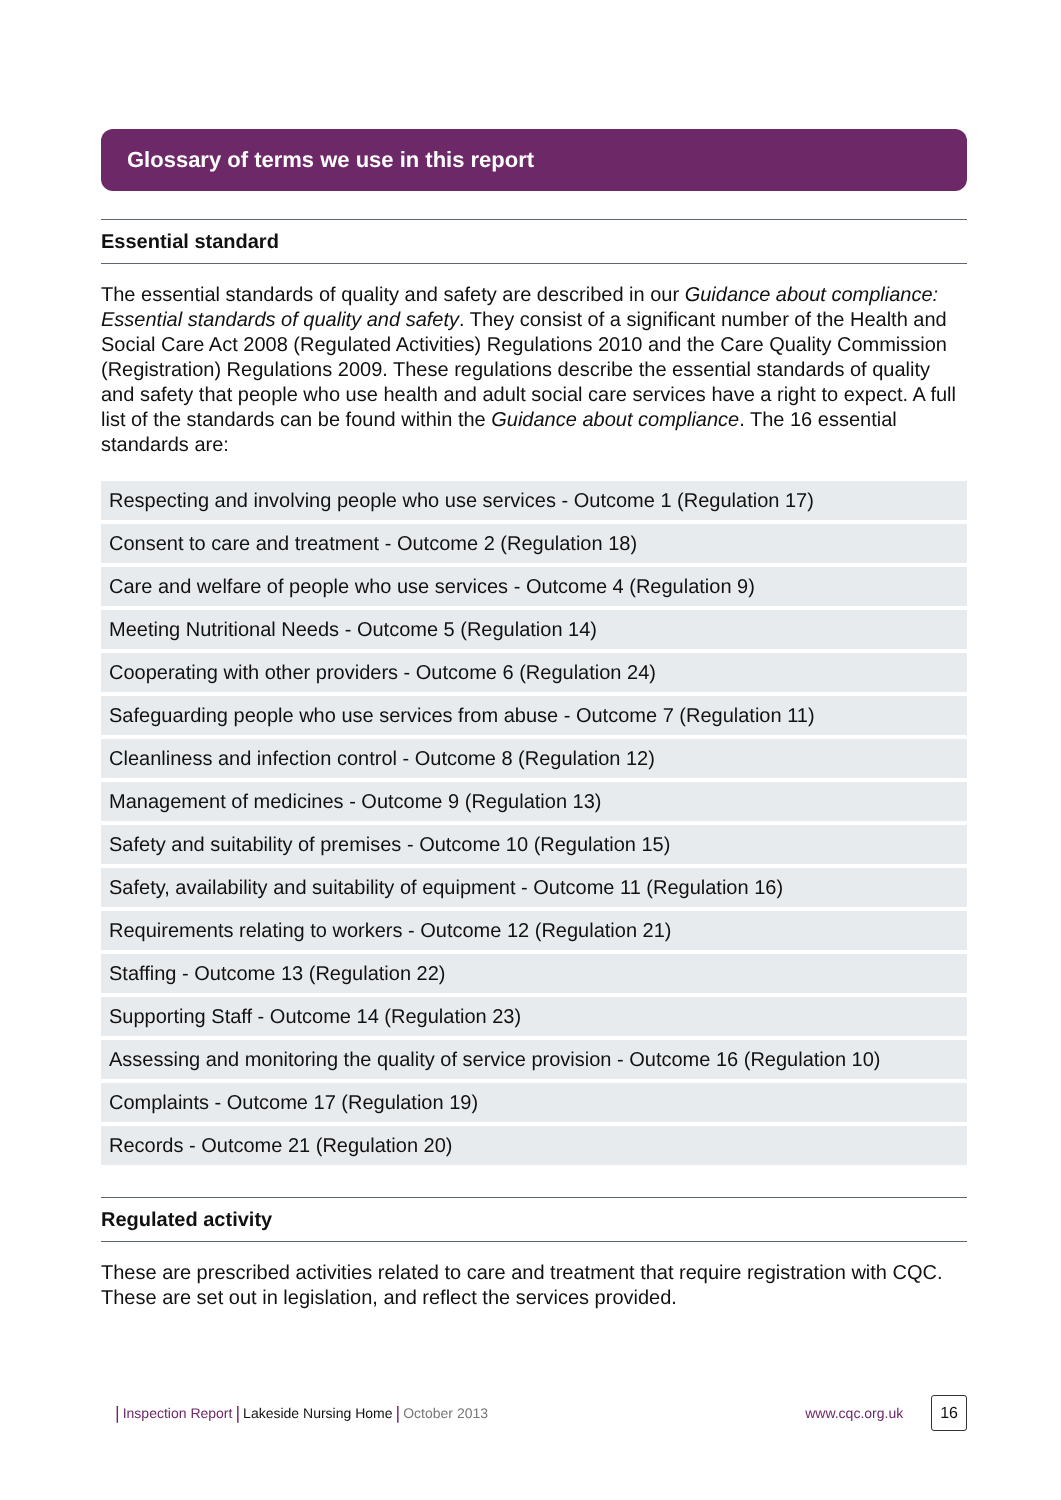Glossary of terms we use in this report
Essential standard
The essential standards of quality and safety are described in our Guidance about compliance: Essential standards of quality and safety. They consist of a significant number of the Health and Social Care Act 2008 (Regulated Activities) Regulations 2010 and the Care Quality Commission (Registration) Regulations 2009. These regulations describe the essential standards of quality and safety that people who use health and adult social care services have a right to expect. A full list of the standards can be found within the Guidance about compliance. The 16 essential standards are:
| Respecting and involving people who use services - Outcome 1 (Regulation 17) |
| Consent to care and treatment - Outcome 2 (Regulation 18) |
| Care and welfare of people who use services - Outcome 4 (Regulation 9) |
| Meeting Nutritional Needs - Outcome 5 (Regulation 14) |
| Cooperating with other providers - Outcome 6 (Regulation 24) |
| Safeguarding people who use services from abuse - Outcome 7 (Regulation 11) |
| Cleanliness and infection control - Outcome 8 (Regulation 12) |
| Management of medicines - Outcome 9 (Regulation 13) |
| Safety and suitability of premises - Outcome 10 (Regulation 15) |
| Safety, availability and suitability of equipment - Outcome 11 (Regulation 16) |
| Requirements relating to workers - Outcome 12 (Regulation 21) |
| Staffing - Outcome 13 (Regulation 22) |
| Supporting Staff - Outcome 14 (Regulation 23) |
| Assessing and monitoring the quality of service provision - Outcome 16 (Regulation 10) |
| Complaints - Outcome 17 (Regulation 19) |
| Records - Outcome 21 (Regulation 20) |
Regulated activity
These are prescribed activities related to care and treatment that require registration with CQC. These are set out in legislation, and reflect the services provided.
| Inspection Report | Lakeside Nursing Home | October 2013 www.cqc.org.uk 16